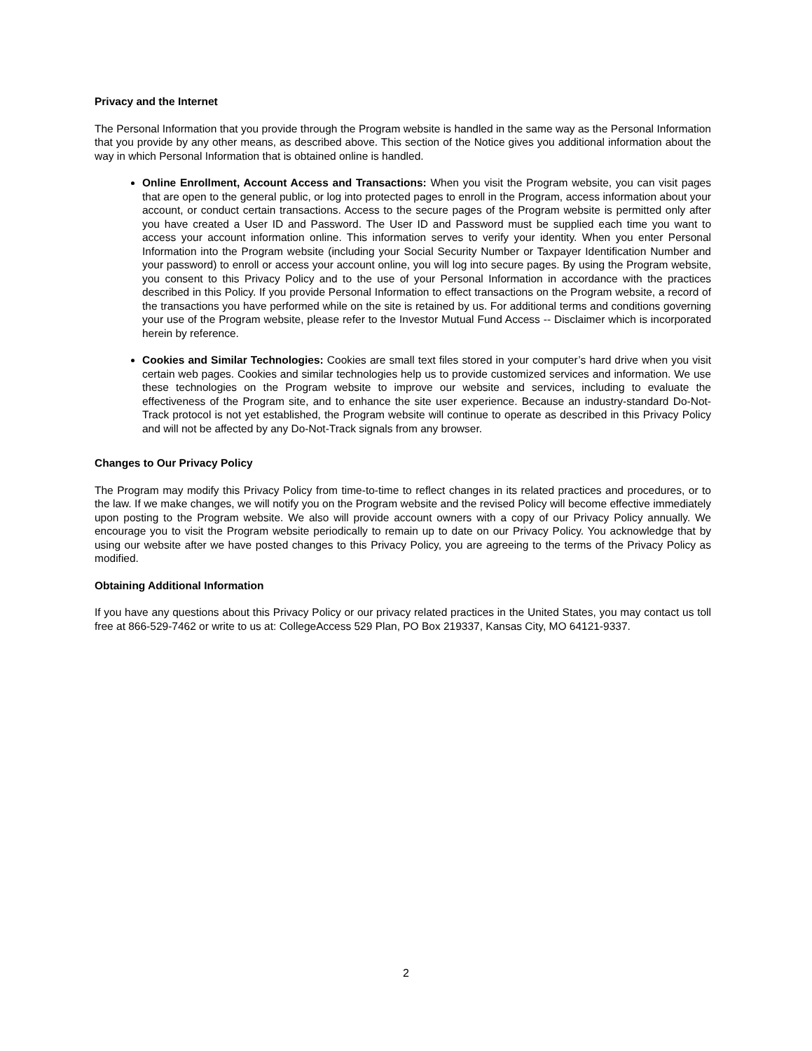Privacy and the Internet
The Personal Information that you provide through the Program website is handled in the same way as the Personal Information that you provide by any other means, as described above. This section of the Notice gives you additional information about the way in which Personal Information that is obtained online is handled.
Online Enrollment, Account Access and Transactions: When you visit the Program website, you can visit pages that are open to the general public, or log into protected pages to enroll in the Program, access information about your account, or conduct certain transactions. Access to the secure pages of the Program website is permitted only after you have created a User ID and Password. The User ID and Password must be supplied each time you want to access your account information online. This information serves to verify your identity. When you enter Personal Information into the Program website (including your Social Security Number or Taxpayer Identification Number and your password) to enroll or access your account online, you will log into secure pages. By using the Program website, you consent to this Privacy Policy and to the use of your Personal Information in accordance with the practices described in this Policy. If you provide Personal Information to effect transactions on the Program website, a record of the transactions you have performed while on the site is retained by us. For additional terms and conditions governing your use of the Program website, please refer to the Investor Mutual Fund Access -- Disclaimer which is incorporated herein by reference.
Cookies and Similar Technologies: Cookies are small text files stored in your computer’s hard drive when you visit certain web pages. Cookies and similar technologies help us to provide customized services and information. We use these technologies on the Program website to improve our website and services, including to evaluate the effectiveness of the Program site, and to enhance the site user experience. Because an industry-standard Do-Not-Track protocol is not yet established, the Program website will continue to operate as described in this Privacy Policy and will not be affected by any Do-Not-Track signals from any browser.
Changes to Our Privacy Policy
The Program may modify this Privacy Policy from time-to-time to reflect changes in its related practices and procedures, or to the law. If we make changes, we will notify you on the Program website and the revised Policy will become effective immediately upon posting to the Program website. We also will provide account owners with a copy of our Privacy Policy annually. We encourage you to visit the Program website periodically to remain up to date on our Privacy Policy. You acknowledge that by using our website after we have posted changes to this Privacy Policy, you are agreeing to the terms of the Privacy Policy as modified.
Obtaining Additional Information
If you have any questions about this Privacy Policy or our privacy related practices in the United States, you may contact us toll free at 866-529-7462 or write to us at: CollegeAccess 529 Plan, PO Box 219337, Kansas City, MO 64121-9337.
2